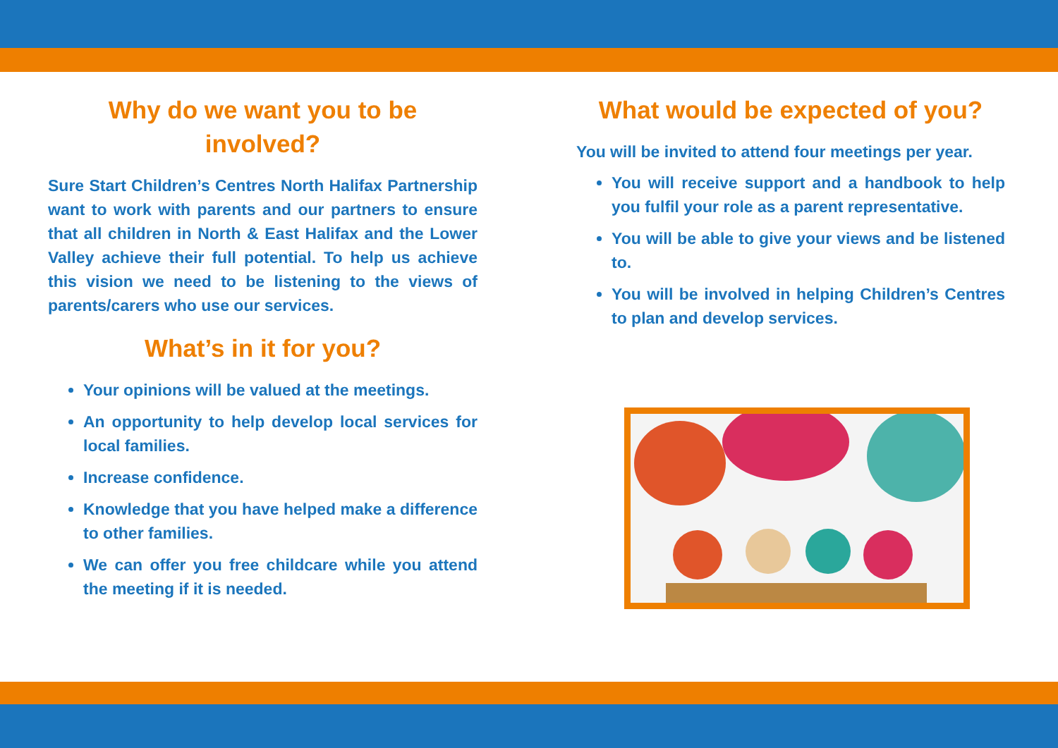Why do we want you to be involved?
Sure Start Children’s Centres North Halifax Partnership want to work with parents and our partners to ensure that all children in North & East Halifax and the Lower Valley achieve their full potential. To help us achieve this vision we need to be listening to the views of parents/carers who use our services.
What’s in it for you?
Your opinions will be valued at the meetings.
An opportunity to help develop local services for local families.
Increase confidence.
Knowledge that you have helped make a difference to other families.
We can offer you free childcare while you attend the meeting if it is needed.
What would be expected of you?
You will be invited to attend four meetings per year.
You will receive support and a handbook to help you fulfil your role as a parent representative.
You will be able to give your views and be listened to.
You will be involved in helping Children’s Centres to plan and develop services.